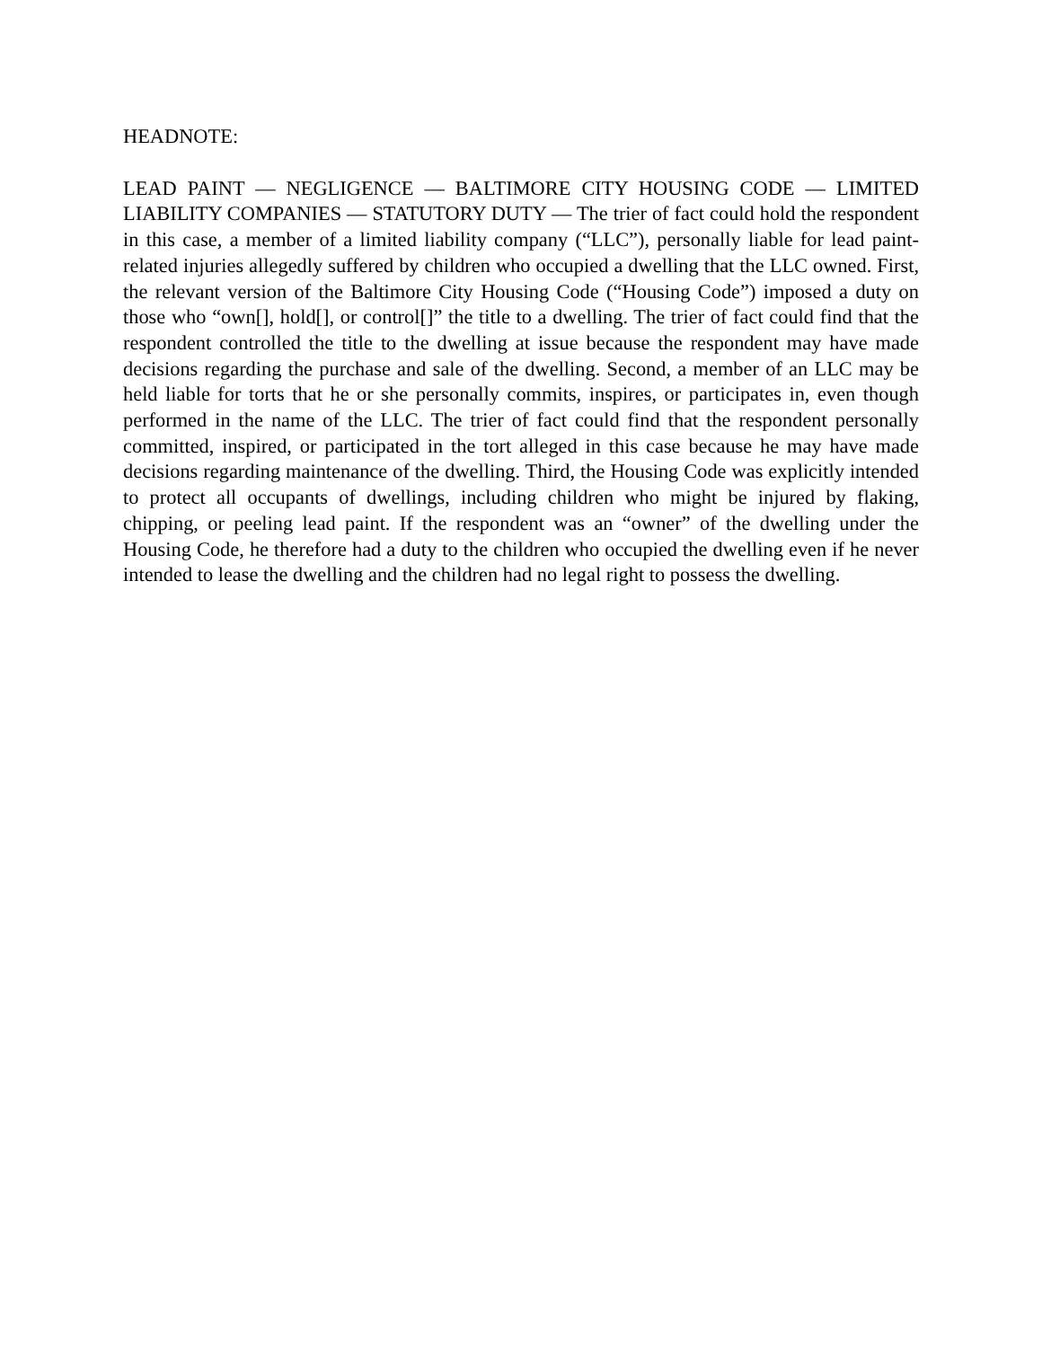HEADNOTE:
LEAD PAINT — NEGLIGENCE — BALTIMORE CITY HOUSING CODE — LIMITED LIABILITY COMPANIES — STATUTORY DUTY — The trier of fact could hold the respondent in this case, a member of a limited liability company (“LLC”), personally liable for lead paint-related injuries allegedly suffered by children who occupied a dwelling that the LLC owned. First, the relevant version of the Baltimore City Housing Code (“Housing Code”) imposed a duty on those who “own[], hold[], or control[]” the title to a dwelling. The trier of fact could find that the respondent controlled the title to the dwelling at issue because the respondent may have made decisions regarding the purchase and sale of the dwelling. Second, a member of an LLC may be held liable for torts that he or she personally commits, inspires, or participates in, even though performed in the name of the LLC. The trier of fact could find that the respondent personally committed, inspired, or participated in the tort alleged in this case because he may have made decisions regarding maintenance of the dwelling. Third, the Housing Code was explicitly intended to protect all occupants of dwellings, including children who might be injured by flaking, chipping, or peeling lead paint. If the respondent was an “owner” of the dwelling under the Housing Code, he therefore had a duty to the children who occupied the dwelling even if he never intended to lease the dwelling and the children had no legal right to possess the dwelling.